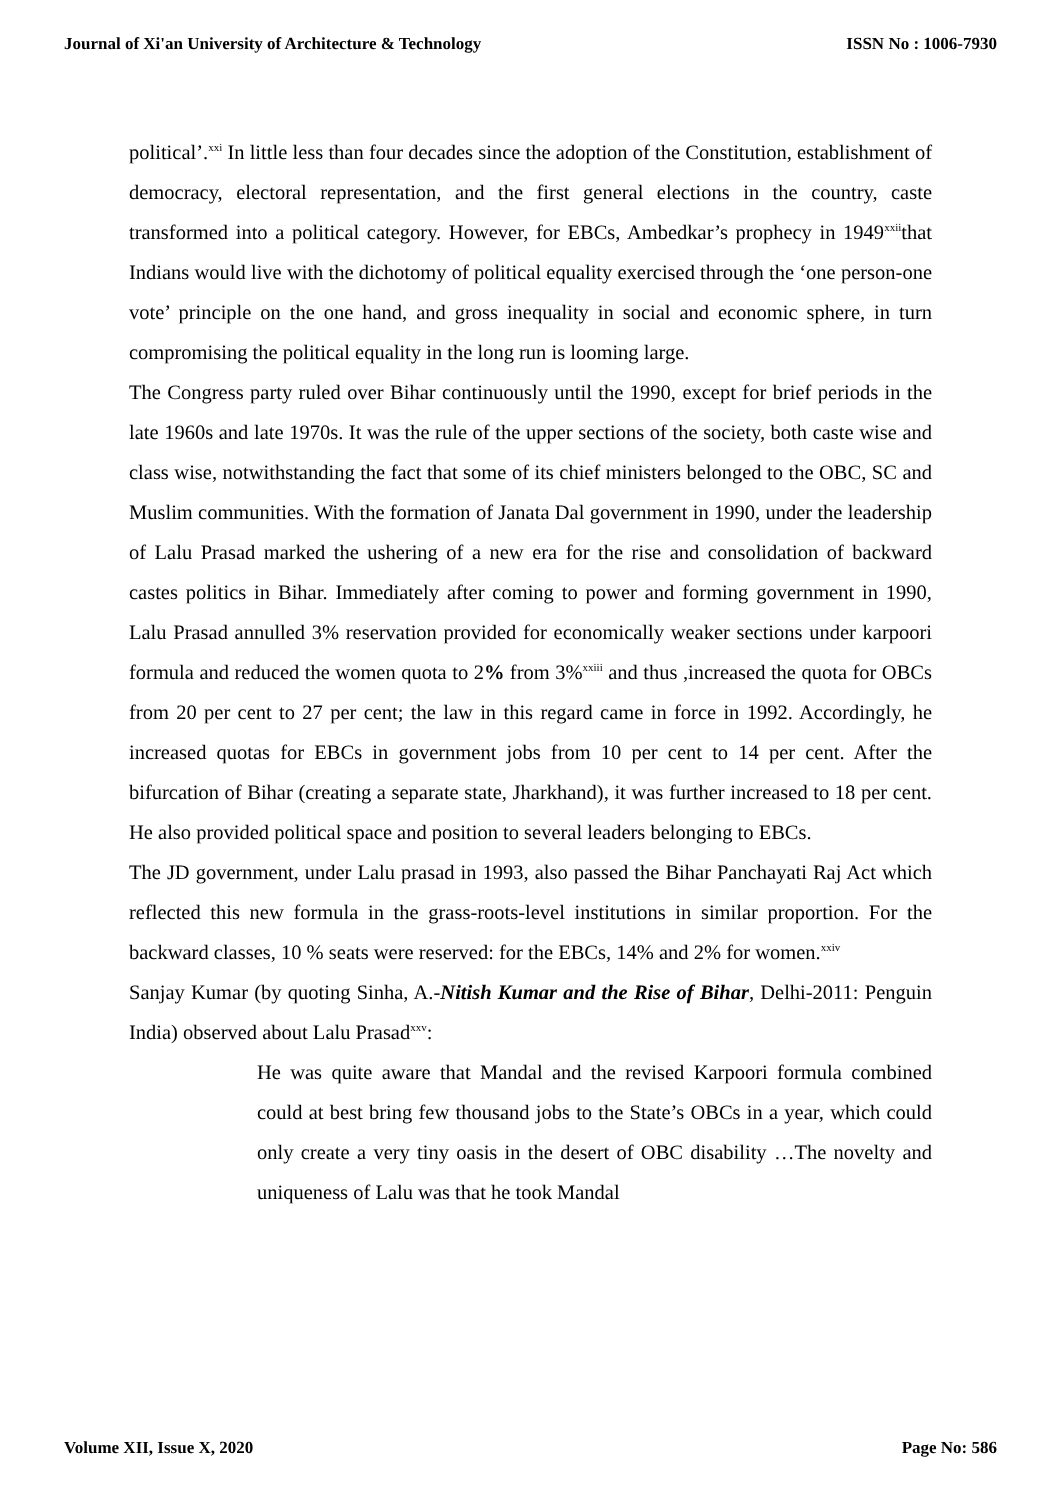Journal of Xi'an University of Architecture & Technology ISSN No : 1006-7930
political’.<sup>xxi</sup> In little less than four decades since the adoption of the Constitution, establishment of democracy, electoral representation, and the first general elections in the country, caste transformed into a political category. However, for EBCs, Ambedkar’s prophecy in 1949<sup>xxii</sup>that Indians would live with the dichotomy of political equality exercised through the ‘one person-one vote’ principle on the one hand, and gross inequality in social and economic sphere, in turn compromising the political equality in the long run is looming large.
The Congress party ruled over Bihar continuously until the 1990, except for brief periods in the late 1960s and late 1970s. It was the rule of the upper sections of the society, both caste wise and class wise, notwithstanding the fact that some of its chief ministers belonged to the OBC, SC and Muslim communities. With the formation of Janata Dal government in 1990, under the leadership of Lalu Prasad marked the ushering of a new era for the rise and consolidation of backward castes politics in Bihar. Immediately after coming to power and forming government in 1990, Lalu Prasad annulled 3% reservation provided for economically weaker sections under karpoori formula and reduced the women quota to 2% from 3%<sup>xxiii</sup> and thus ,increased the quota for OBCs from 20 per cent to 27 per cent; the law in this regard came in force in 1992. Accordingly, he increased quotas for EBCs in government jobs from 10 per cent to 14 per cent. After the bifurcation of Bihar (creating a separate state, Jharkhand), it was further increased to 18 per cent. He also provided political space and position to several leaders belonging to EBCs.
The JD government, under Lalu prasad in 1993, also passed the Bihar Panchayati Raj Act which reflected this new formula in the grass-roots-level institutions in similar proportion. For the backward classes, 10 % seats were reserved: for the EBCs, 14% and 2% for women.<sup>xxiv</sup>
Sanjay Kumar (by quoting Sinha, A.-Nitish Kumar and the Rise of Bihar, Delhi-2011: Penguin India) observed about Lalu Prasad<sup>xxv</sup>:
He was quite aware that Mandal and the revised Karpoori formula combined could at best bring few thousand jobs to the State’s OBCs in a year, which could only create a very tiny oasis in the desert of OBC disability …The novelty and uniqueness of Lalu was that he took Mandal
Volume XII, Issue X, 2020 Page No: 586